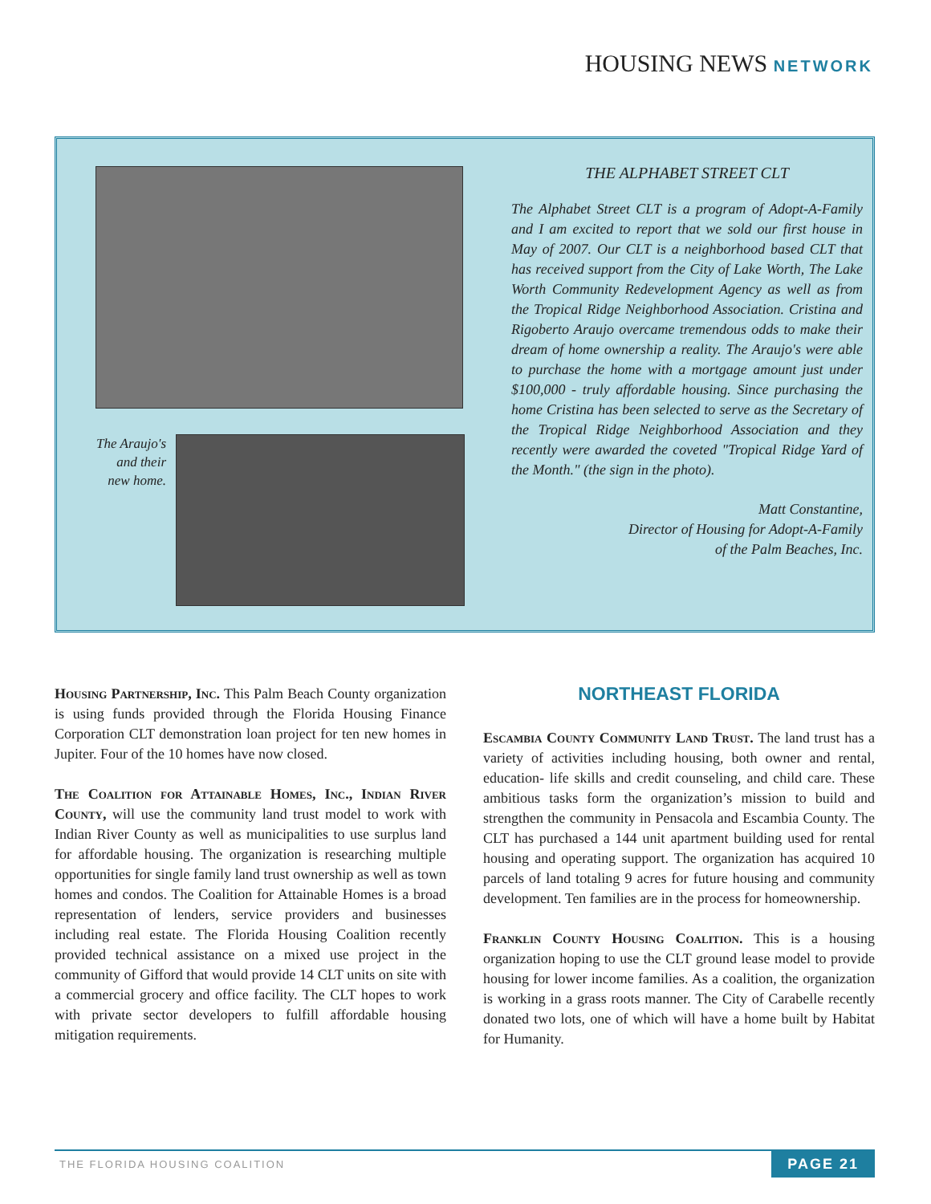HOUSING NEWS NETWORK
The Araujo's and their new home.
THE ALPHABET STREET CLT
The Alphabet Street CLT is a program of Adopt-A-Family and I am excited to report that we sold our first house in May of 2007. Our CLT is a neighborhood based CLT that has received support from the City of Lake Worth, The Lake Worth Community Redevelopment Agency as well as from the Tropical Ridge Neighborhood Association. Cristina and Rigoberto Araujo overcame tremendous odds to make their dream of home ownership a reality. The Araujo's were able to purchase the home with a mortgage amount just under $100,000 - truly affordable housing. Since purchasing the home Cristina has been selected to serve as the Secretary of the Tropical Ridge Neighborhood Association and they recently were awarded the coveted "Tropical Ridge Yard of the Month." (the sign in the photo).
Matt Constantine,
Director of Housing for Adopt-A-Family
of the Palm Beaches, Inc.
Housing Partnership, Inc. This Palm Beach County organization is using funds provided through the Florida Housing Finance Corporation CLT demonstration loan project for ten new homes in Jupiter. Four of the 10 homes have now closed.
The Coalition for Attainable Homes, Inc., Indian River County, will use the community land trust model to work with Indian River County as well as municipalities to use surplus land for affordable housing. The organization is researching multiple opportunities for single family land trust ownership as well as town homes and condos. The Coalition for Attainable Homes is a broad representation of lenders, service providers and businesses including real estate. The Florida Housing Coalition recently provided technical assistance on a mixed use project in the community of Gifford that would provide 14 CLT units on site with a commercial grocery and office facility. The CLT hopes to work with private sector developers to fulfill affordable housing mitigation requirements.
NORTHEAST FLORIDA
Escambia County Community Land Trust. The land trust has a variety of activities including housing, both owner and rental, education- life skills and credit counseling, and child care. These ambitious tasks form the organization’s mission to build and strengthen the community in Pensacola and Escambia County. The CLT has purchased a 144 unit apartment building used for rental housing and operating support. The organization has acquired 10 parcels of land totaling 9 acres for future housing and community development. Ten families are in the process for homeownership.
Franklin County Housing Coalition. This is a housing organization hoping to use the CLT ground lease model to provide housing for lower income families. As a coalition, the organization is working in a grass roots manner. The City of Carabelle recently donated two lots, one of which will have a home built by Habitat for Humanity.
THE FLORIDA HOUSING COALITION
PAGE 21